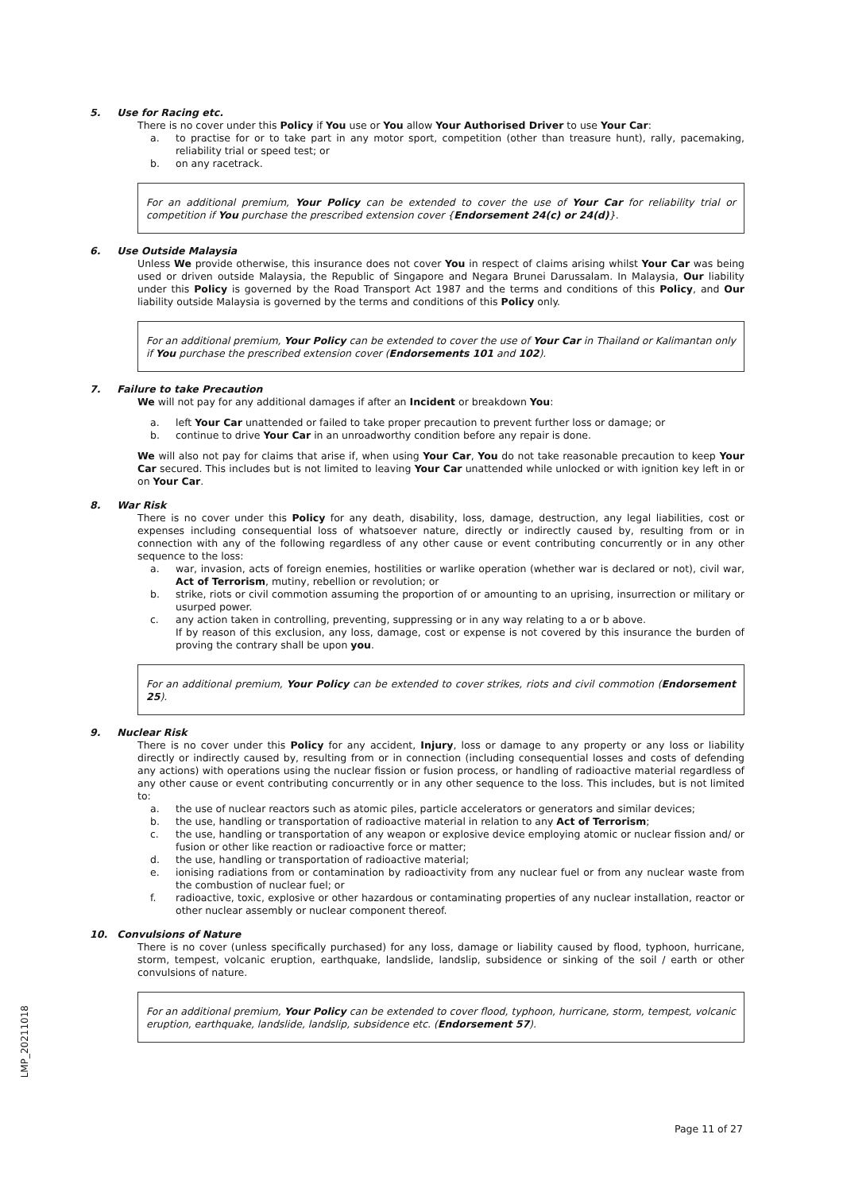5. Use for Racing etc.
There is no cover under this Policy if You use or You allow Your Authorised Driver to use Your Car:
a. to practise for or to take part in any motor sport, competition (other than treasure hunt), rally, pacemaking, reliability trial or speed test; or
b. on any racetrack.
For an additional premium, Your Policy can be extended to cover the use of Your Car for reliability trial or competition if You purchase the prescribed extension cover {Endorsement 24(c) or 24(d)}.
6. Use Outside Malaysia
Unless We provide otherwise, this insurance does not cover You in respect of claims arising whilst Your Car was being used or driven outside Malaysia, the Republic of Singapore and Negara Brunei Darussalam. In Malaysia, Our liability under this Policy is governed by the Road Transport Act 1987 and the terms and conditions of this Policy, and Our liability outside Malaysia is governed by the terms and conditions of this Policy only.
For an additional premium, Your Policy can be extended to cover the use of Your Car in Thailand or Kalimantan only if You purchase the prescribed extension cover (Endorsements 101 and 102).
7. Failure to take Precaution
We will not pay for any additional damages if after an Incident or breakdown You:
a. left Your Car unattended or failed to take proper precaution to prevent further loss or damage; or
b. continue to drive Your Car in an unroadworthy condition before any repair is done.
We will also not pay for claims that arise if, when using Your Car, You do not take reasonable precaution to keep Your Car secured. This includes but is not limited to leaving Your Car unattended while unlocked or with ignition key left in or on Your Car.
8. War Risk
There is no cover under this Policy for any death, disability, loss, damage, destruction, any legal liabilities, cost or expenses including consequential loss of whatsoever nature, directly or indirectly caused by, resulting from or in connection with any of the following regardless of any other cause or event contributing concurrently or in any other sequence to the loss:
a. war, invasion, acts of foreign enemies, hostilities or warlike operation (whether war is declared or not), civil war, Act of Terrorism, mutiny, rebellion or revolution; or
b. strike, riots or civil commotion assuming the proportion of or amounting to an uprising, insurrection or military or usurped power.
c. any action taken in controlling, preventing, suppressing or in any way relating to a or b above.
If by reason of this exclusion, any loss, damage, cost or expense is not covered by this insurance the burden of proving the contrary shall be upon you.
For an additional premium, Your Policy can be extended to cover strikes, riots and civil commotion (Endorsement 25).
9. Nuclear Risk
There is no cover under this Policy for any accident, Injury, loss or damage to any property or any loss or liability directly or indirectly caused by, resulting from or in connection (including consequential losses and costs of defending any actions) with operations using the nuclear fission or fusion process, or handling of radioactive material regardless of any other cause or event contributing concurrently or in any other sequence to the loss. This includes, but is not limited to:
a. the use of nuclear reactors such as atomic piles, particle accelerators or generators and similar devices;
b. the use, handling or transportation of radioactive material in relation to any Act of Terrorism;
c. the use, handling or transportation of any weapon or explosive device employing atomic or nuclear fission and/ or fusion or other like reaction or radioactive force or matter;
d. the use, handling or transportation of radioactive material;
e. ionising radiations from or contamination by radioactivity from any nuclear fuel or from any nuclear waste from the combustion of nuclear fuel; or
f. radioactive, toxic, explosive or other hazardous or contaminating properties of any nuclear installation, reactor or other nuclear assembly or nuclear component thereof.
10. Convulsions of Nature
There is no cover (unless specifically purchased) for any loss, damage or liability caused by flood, typhoon, hurricane, storm, tempest, volcanic eruption, earthquake, landslide, landslip, subsidence or sinking of the soil / earth or other convulsions of nature.
For an additional premium, Your Policy can be extended to cover flood, typhoon, hurricane, storm, tempest, volcanic eruption, earthquake, landslide, landslip, subsidence etc. (Endorsement 57).
LMP_20211018
Page 11 of 27